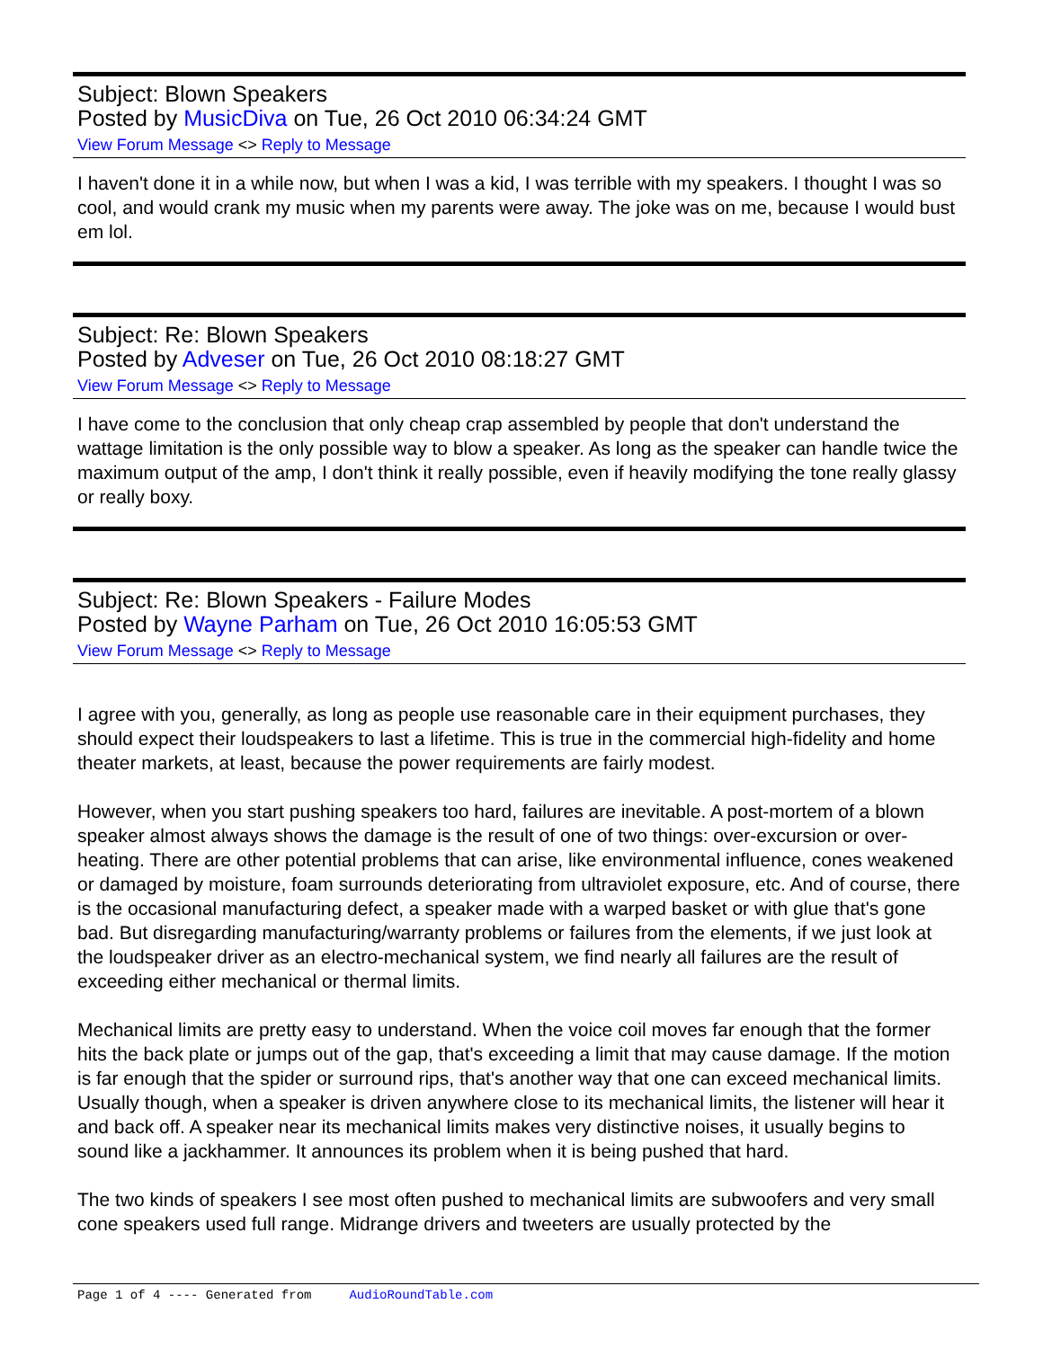Subject: Blown Speakers
Posted by MusicDiva on Tue, 26 Oct 2010 06:34:24 GMT
View Forum Message <> Reply to Message
I haven't done it in a while now, but when I was a kid, I was terrible with my speakers. I thought I was so cool, and would crank my music when my parents were away. The joke was on me, because I would bust em lol.
Subject: Re: Blown Speakers
Posted by Adveser on Tue, 26 Oct 2010 08:18:27 GMT
View Forum Message <> Reply to Message
I have come to the conclusion that only cheap crap assembled by people that don't understand the wattage limitation is the only possible way to blow a speaker. As long as the speaker can handle twice the maximum output of the amp, I don't think it really possible, even if heavily modifying the tone really glassy or really boxy.
Subject: Re: Blown Speakers - Failure Modes
Posted by Wayne Parham on Tue, 26 Oct 2010 16:05:53 GMT
View Forum Message <> Reply to Message
I agree with you, generally, as long as people use reasonable care in their equipment purchases, they should expect their loudspeakers to last a lifetime. This is true in the commercial high-fidelity and home theater markets, at least, because the power requirements are fairly modest.
However, when you start pushing speakers too hard, failures are inevitable. A post-mortem of a blown speaker almost always shows the damage is the result of one of two things: over-excursion or over-heating. There are other potential problems that can arise, like environmental influence, cones weakened or damaged by moisture, foam surrounds deteriorating from ultraviolet exposure, etc. And of course, there is the occasional manufacturing defect, a speaker made with a warped basket or with glue that's gone bad. But disregarding manufacturing/warranty problems or failures from the elements, if we just look at the loudspeaker driver as an electro-mechanical system, we find nearly all failures are the result of exceeding either mechanical or thermal limits.
Mechanical limits are pretty easy to understand. When the voice coil moves far enough that the former hits the back plate or jumps out of the gap, that's exceeding a limit that may cause damage. If the motion is far enough that the spider or surround rips, that's another way that one can exceed mechanical limits. Usually though, when a speaker is driven anywhere close to its mechanical limits, the listener will hear it and back off. A speaker near its mechanical limits makes very distinctive noises, it usually begins to sound like a jackhammer. It announces its problem when it is being pushed that hard.
The two kinds of speakers I see most often pushed to mechanical limits are subwoofers and very small cone speakers used full range. Midrange drivers and tweeters are usually protected by the
Page 1 of 4 ---- Generated from AudioRoundTable.com